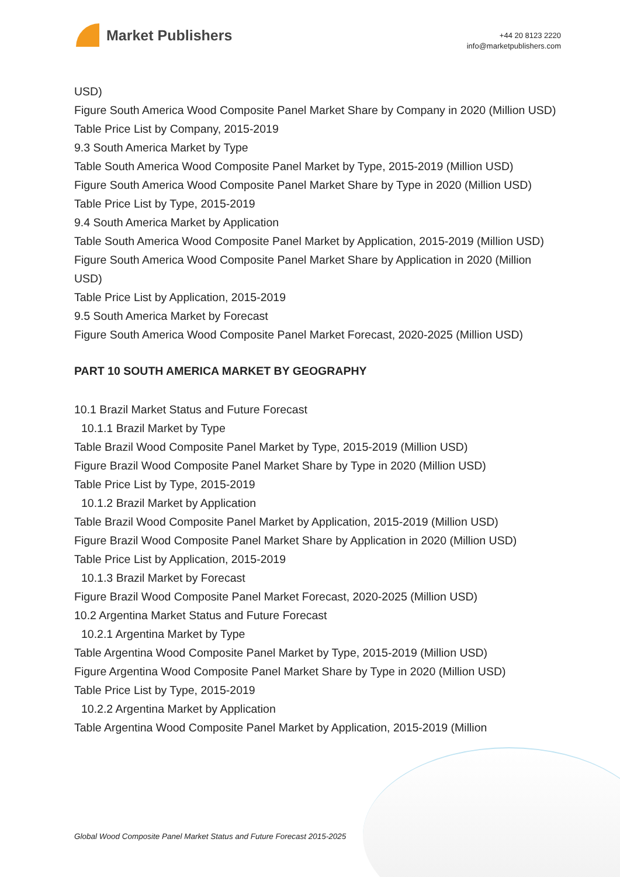Market Publishers
+44 20 8123 2220
info@marketpublishers.com
USD)
Figure South America Wood Composite Panel Market Share by Company in 2020 (Million USD)
Table Price List by Company, 2015-2019
9.3 South America Market by Type
Table South America Wood Composite Panel Market by Type, 2015-2019 (Million USD)
Figure South America Wood Composite Panel Market Share by Type in 2020 (Million USD)
Table Price List by Type, 2015-2019
9.4 South America Market by Application
Table South America Wood Composite Panel Market by Application, 2015-2019 (Million USD)
Figure South America Wood Composite Panel Market Share by Application in 2020 (Million USD)
Table Price List by Application, 2015-2019
9.5 South America Market by Forecast
Figure South America Wood Composite Panel Market Forecast, 2020-2025 (Million USD)
PART 10 SOUTH AMERICA MARKET BY GEOGRAPHY
10.1 Brazil Market Status and Future Forecast
10.1.1 Brazil Market by Type
Table Brazil Wood Composite Panel Market by Type, 2015-2019 (Million USD)
Figure Brazil Wood Composite Panel Market Share by Type in 2020 (Million USD)
Table Price List by Type, 2015-2019
10.1.2 Brazil Market by Application
Table Brazil Wood Composite Panel Market by Application, 2015-2019 (Million USD)
Figure Brazil Wood Composite Panel Market Share by Application in 2020 (Million USD)
Table Price List by Application, 2015-2019
10.1.3 Brazil Market by Forecast
Figure Brazil Wood Composite Panel Market Forecast, 2020-2025 (Million USD)
10.2 Argentina Market Status and Future Forecast
10.2.1 Argentina Market by Type
Table Argentina Wood Composite Panel Market by Type, 2015-2019 (Million USD)
Figure Argentina Wood Composite Panel Market Share by Type in 2020 (Million USD)
Table Price List by Type, 2015-2019
10.2.2 Argentina Market by Application
Table Argentina Wood Composite Panel Market by Application, 2015-2019 (Million
Global Wood Composite Panel Market Status and Future Forecast 2015-2025